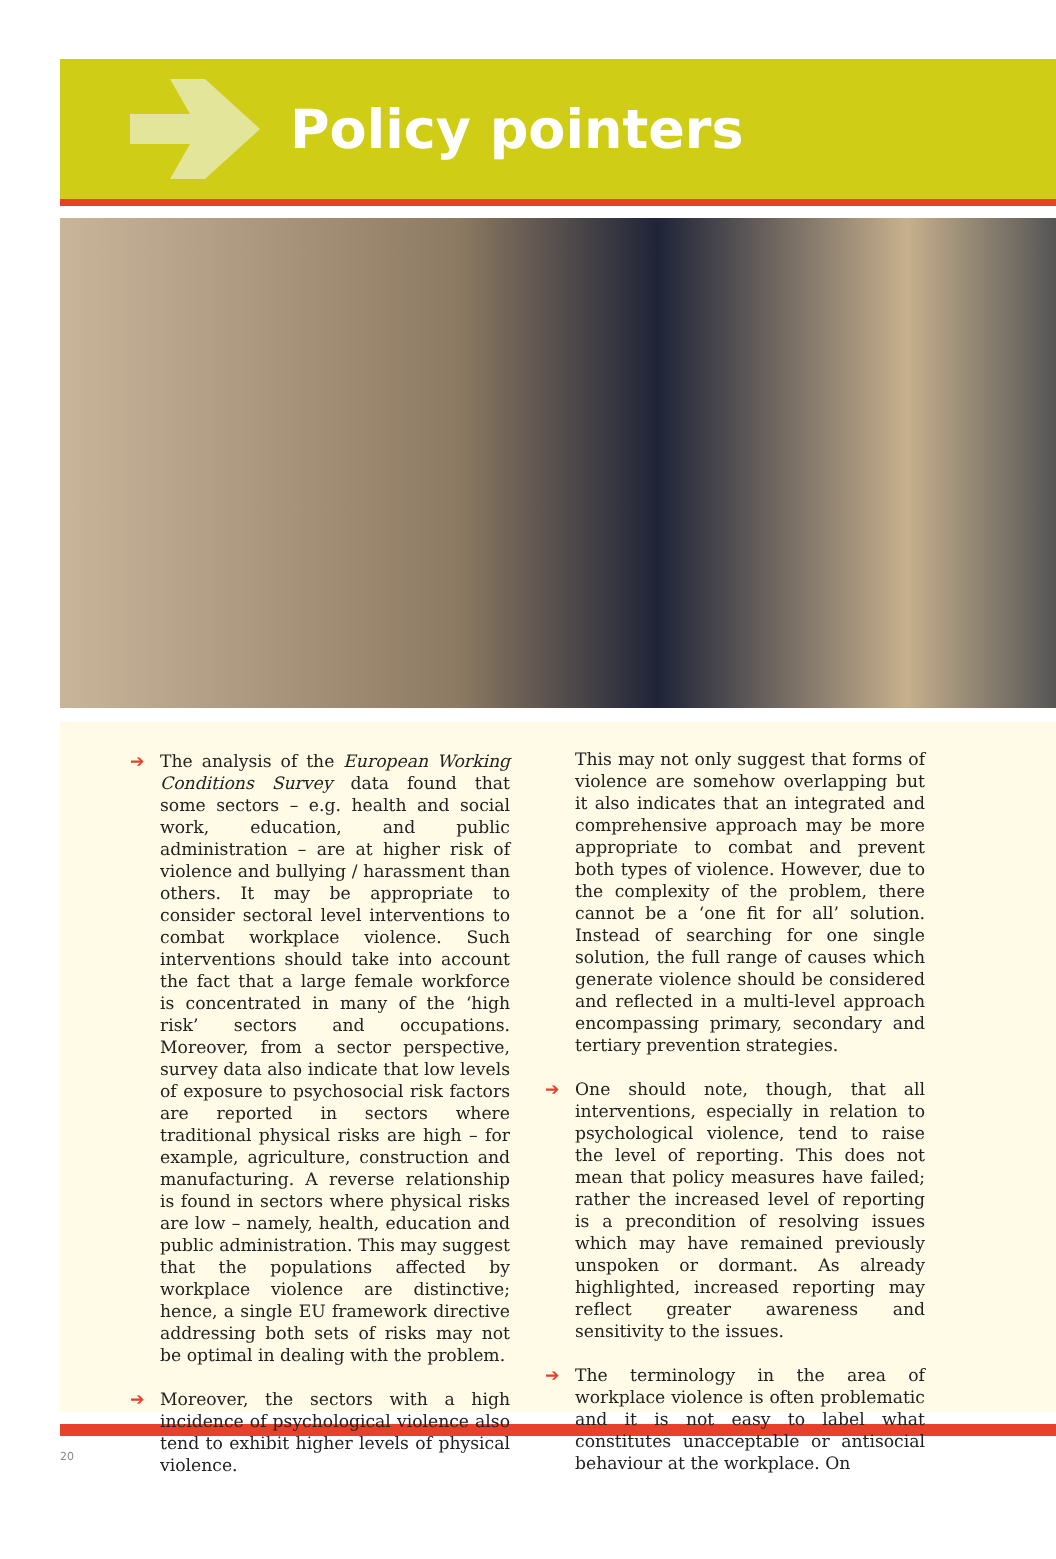Policy pointers
➔ The analysis of the European Working Conditions Survey data found that some sectors – e.g. health and social work, education, and public administration – are at higher risk of violence and bullying / harassment than others. It may be appropriate to consider sectoral level interventions to combat workplace violence. Such interventions should take into account the fact that a large female workforce is concentrated in many of the ‘high risk’ sectors and occupations. Moreover, from a sector perspective, survey data also indicate that low levels of exposure to psychosocial risk factors are reported in sectors where traditional physical risks are high – for example, agriculture, construction and manufacturing. A reverse relationship is found in sectors where physical risks are low – namely, health, education and public administration. This may suggest that the populations affected by workplace violence are distinctive; hence, a single EU framework directive addressing both sets of risks may not be optimal in dealing with the problem.
➔ Moreover, the sectors with a high incidence of psychological violence also tend to exhibit higher levels of physical violence.
This may not only suggest that forms of violence are somehow overlapping but it also indicates that an integrated and comprehensive approach may be more appropriate to combat and prevent both types of violence. However, due to the complexity of the problem, there cannot be a ‘one fit for all’ solution. Instead of searching for one single solution, the full range of causes which generate violence should be considered and reflected in a multi-level approach encompassing primary, secondary and tertiary prevention strategies.
➔ One should note, though, that all interventions, especially in relation to psychological violence, tend to raise the level of reporting. This does not mean that policy measures have failed; rather the increased level of reporting is a precondition of resolving issues which may have remained previously unspoken or dormant. As already highlighted, increased reporting may reflect greater awareness and sensitivity to the issues.
➔ The terminology in the area of workplace violence is often problematic and it is not easy to label what constitutes unacceptable or antisocial behaviour at the workplace. On
20